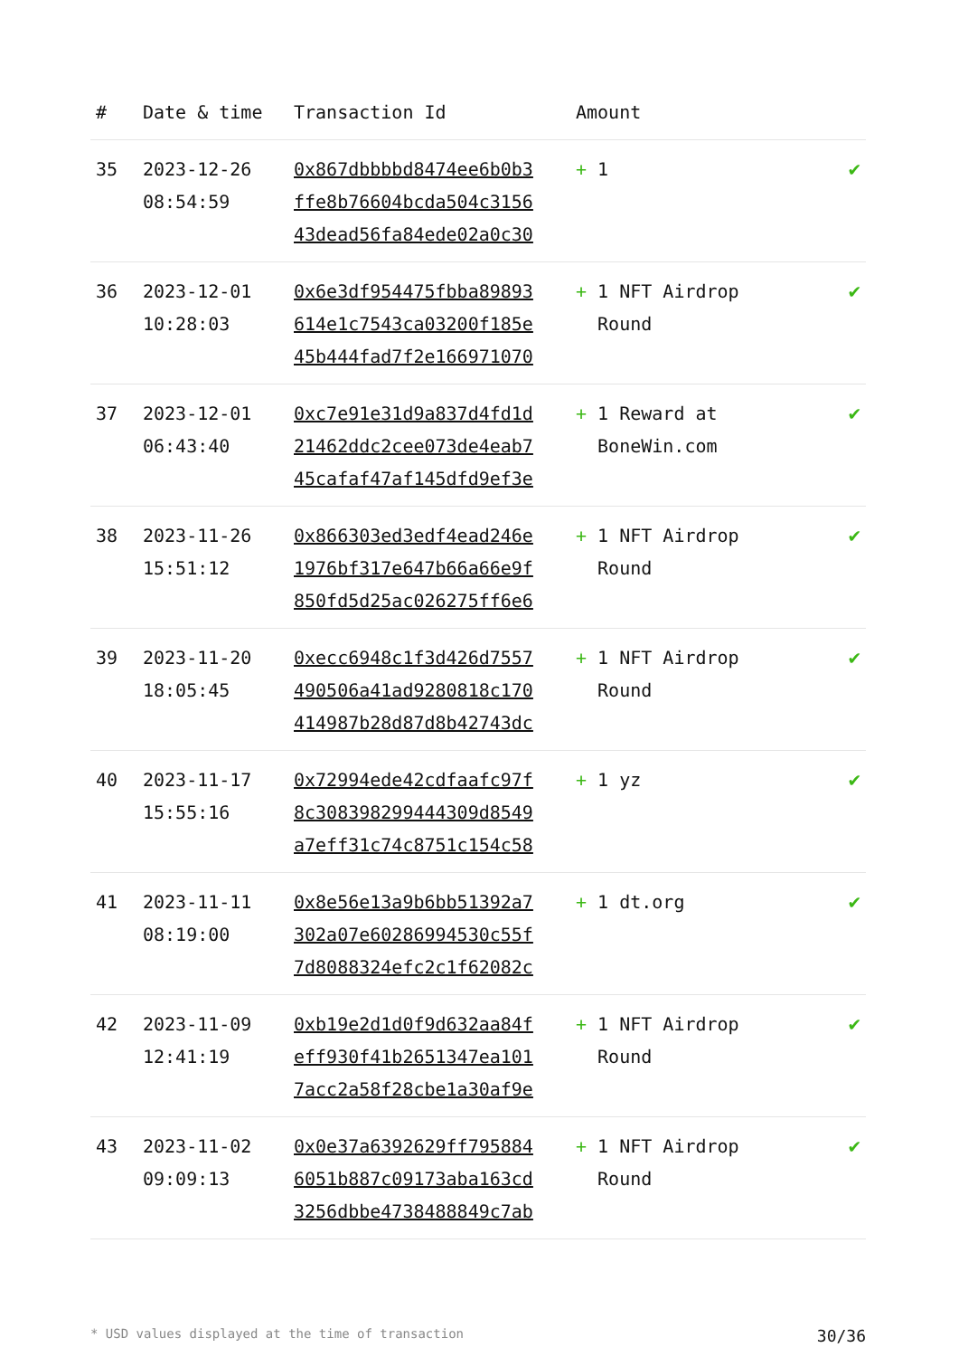| # | Date & time | Transaction Id | Amount | |
| --- | --- | --- | --- | --- |
| 35 | 2023-12-26 08:54:59 | 0x867dbbbbd8474ee6b0b3 ffe8b76604bcda504c3156 43dead56fa84ede02a0c30 | + 1 | ✔ |
| 36 | 2023-12-01 10:28:03 | 0x6e3df954475fbba89893 614e1c7543ca03200f185e 45b444fad7f2e166971070 | + 1 NFT Airdrop Round | ✔ |
| 37 | 2023-12-01 06:43:40 | 0xc7e91e31d9a837d4fd1d 21462ddc2cee073de4eab7 45cafaf47af145dfd9ef3e | + 1 Reward at BoneWin.com | ✔ |
| 38 | 2023-11-26 15:51:12 | 0x866303ed3edf4ead246e 1976bf317e647b66a66e9f 850fd5d25ac026275ff6e6 | + 1 NFT Airdrop Round | ✔ |
| 39 | 2023-11-20 18:05:45 | 0xecc6948c1f3d426d7557 490506a41ad9280818c170 414987b28d87d8b42743dc | + 1 NFT Airdrop Round | ✔ |
| 40 | 2023-11-17 15:55:16 | 0x72994ede42cdfaafc97f 8c308398299444309d8549 a7eff31c74c8751c154c58 | + 1 yz | ✔ |
| 41 | 2023-11-11 08:19:00 | 0x8e56e13a9b6bb51392a7 302a07e60286994530c55f 7d8088324efc2c1f62082c | + 1 dt.org | ✔ |
| 42 | 2023-11-09 12:41:19 | 0xb19e2d1d0f9d632aa84f eff930f41b2651347ea101 7acc2a58f28cbe1a30af9e | + 1 NFT Airdrop Round | ✔ |
| 43 | 2023-11-02 09:09:13 | 0x0e37a6392629ff795884 6051b887c09173aba163cd 3256dbbe4738488849c7ab | + 1 NFT Airdrop Round | ✔ |
* USD values displayed at the time of transaction 30/36